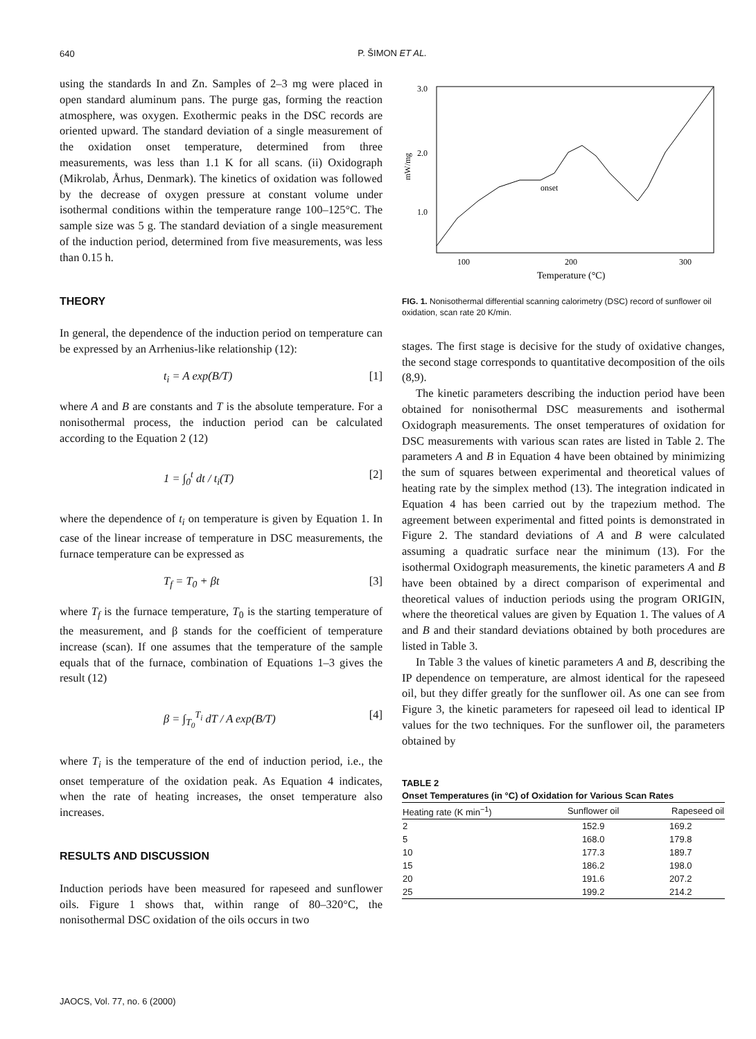640
P. ŠIMON ET AL.
using the standards In and Zn. Samples of 2–3 mg were placed in open standard aluminum pans. The purge gas, forming the reaction atmosphere, was oxygen. Exothermic peaks in the DSC records are oriented upward. The standard deviation of a single measurement of the oxidation onset temperature, determined from three measurements, was less than 1.1 K for all scans. (ii) Oxidograph (Mikrolab, Århus, Denmark). The kinetics of oxidation was followed by the decrease of oxygen pressure at constant volume under isothermal conditions within the temperature range 100–125°C. The sample size was 5 g. The standard deviation of a single measurement of the induction period, determined from five measurements, was less than 0.15 h.
THEORY
In general, the dependence of the induction period on temperature can be expressed by an Arrhenius-like relationship (12):
t<sub>i</sub> = A exp(B/T) [1]
where A and B are constants and T is the absolute temperature. For a nonisothermal process, the induction period can be calculated according to the Equation 2 (12)
1 = ∫<sub>0</sub><sup>t</sup> dt / t<sub>i</sub>(T) [2]
where the dependence of t<sub>i</sub> on temperature is given by Equation 1. In case of the linear increase of temperature in DSC measurements, the furnace temperature can be expressed as
T<sub>f</sub> = T<sub>0</sub> + βt [3]
where T<sub>f</sub> is the furnace temperature, T<sub>0</sub> is the starting temperature of the measurement, and β stands for the coefficient of temperature increase (scan). If one assumes that the temperature of the sample equals that of the furnace, combination of Equations 1–3 gives the result (12)
β = ∫<sub>T<sub>0</sub></sub><sup>T<sub>i</sub></sup> dT / A exp(B/T) [4]
where T<sub>i</sub> is the temperature of the end of induction period, i.e., the onset temperature of the oxidation peak. As Equation 4 indicates, when the rate of heating increases, the onset temperature also increases.
RESULTS AND DISCUSSION
Induction periods have been measured for rapeseed and sunflower oils. Figure 1 shows that, within range of 80–320°C, the nonisothermal DSC oxidation of the oils occurs in two
3.0
2.0
1.0
mW/mg
100
200
300
Temperature (°C)
onset
FIG. 1. Nonisothermal differential scanning calorimetry (DSC) record of sunflower oil oxidation, scan rate 20 K/min.
stages. The first stage is decisive for the study of oxidative changes, the second stage corresponds to quantitative decomposition of the oils (8,9).
The kinetic parameters describing the induction period have been obtained for nonisothermal DSC measurements and isothermal Oxidograph measurements. The onset temperatures of oxidation for DSC measurements with various scan rates are listed in Table 2. The parameters A and B in Equation 4 have been obtained by minimizing the sum of squares between experimental and theoretical values of heating rate by the simplex method (13). The integration indicated in Equation 4 has been carried out by the trapezium method. The agreement between experimental and fitted points is demonstrated in Figure 2. The standard deviations of A and B were calculated assuming a quadratic surface near the minimum (13). For the isothermal Oxidograph measurements, the kinetic parameters A and B have been obtained by a direct comparison of experimental and theoretical values of induction periods using the program ORIGIN, where the theoretical values are given by Equation 1. The values of A and B and their standard deviations obtained by both procedures are listed in Table 3.
In Table 3 the values of kinetic parameters A and B, describing the IP dependence on temperature, are almost identical for the rapeseed oil, but they differ greatly for the sunflower oil. As one can see from Figure 3, the kinetic parameters for rapeseed oil lead to identical IP values for the two techniques. For the sunflower oil, the parameters obtained by
TABLE 2
Onset Temperatures (in °C) of Oxidation for Various Scan Rates
| Heating rate (K min<sup>−1</sup>) | Sunflower oil | Rapeseed oil |
| --- | --- | --- |
| 2 | 152.9 | 169.2 |
| 5 | 168.0 | 179.8 |
| 10 | 177.3 | 189.7 |
| 15 | 186.2 | 198.0 |
| 20 | 191.6 | 207.2 |
| 25 | 199.2 | 214.2 |
JAOCS, Vol. 77, no. 6 (2000)